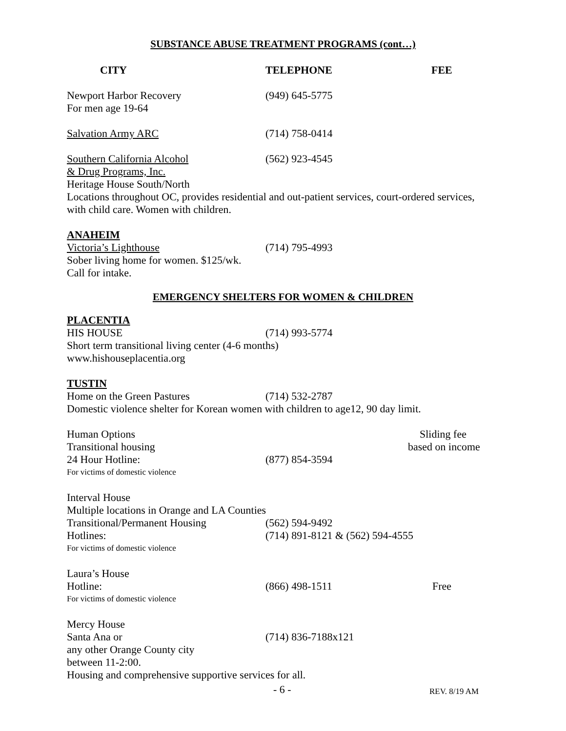SUBSTANCE ABUSE TREATMENT PROGRAMS (cont…)
CITY TELEPHONE FEE
Newport Harbor Recovery (949) 645-5775
For men age 19-64
Salvation Army ARC (714) 758-0414
Southern California Alcohol (562) 923-4545
& Drug Programs, Inc.
Heritage House South/North
Locations throughout OC, provides residential and out-patient services, court-ordered services,
with child care. Women with children.
ANAHEIM
Victoria’s Lighthouse (714) 795-4993
Sober living home for women. $125/wk.
Call for intake.
EMERGENCY SHELTERS FOR WOMEN & CHILDREN
PLACENTIA
HIS HOUSE (714) 993-5774
Short term transitional living center (4-6 months)
www.hishouseplacentia.org
TUSTIN
Home on the Green Pastures (714) 532-2787
Domestic violence shelter for Korean women with children to age12, 90 day limit.
Human Options Sliding fee
Transitional housing based on income
24 Hour Hotline: (877) 854-3594
For victims of domestic violence
Interval House
Multiple locations in Orange and LA Counties
Transitional/Permanent Housing (562) 594-9492
Hotlines: (714) 891-8121 & (562) 594-4555
For victims of domestic violence
Laura’s House
Hotline: (866) 498-1511 Free
For victims of domestic violence
Mercy House
Santa Ana or (714) 836-7188x121
any other Orange County city
between 11-2:00.
Housing and comprehensive supportive services for all.
- 6 -
REV. 8/19 AM